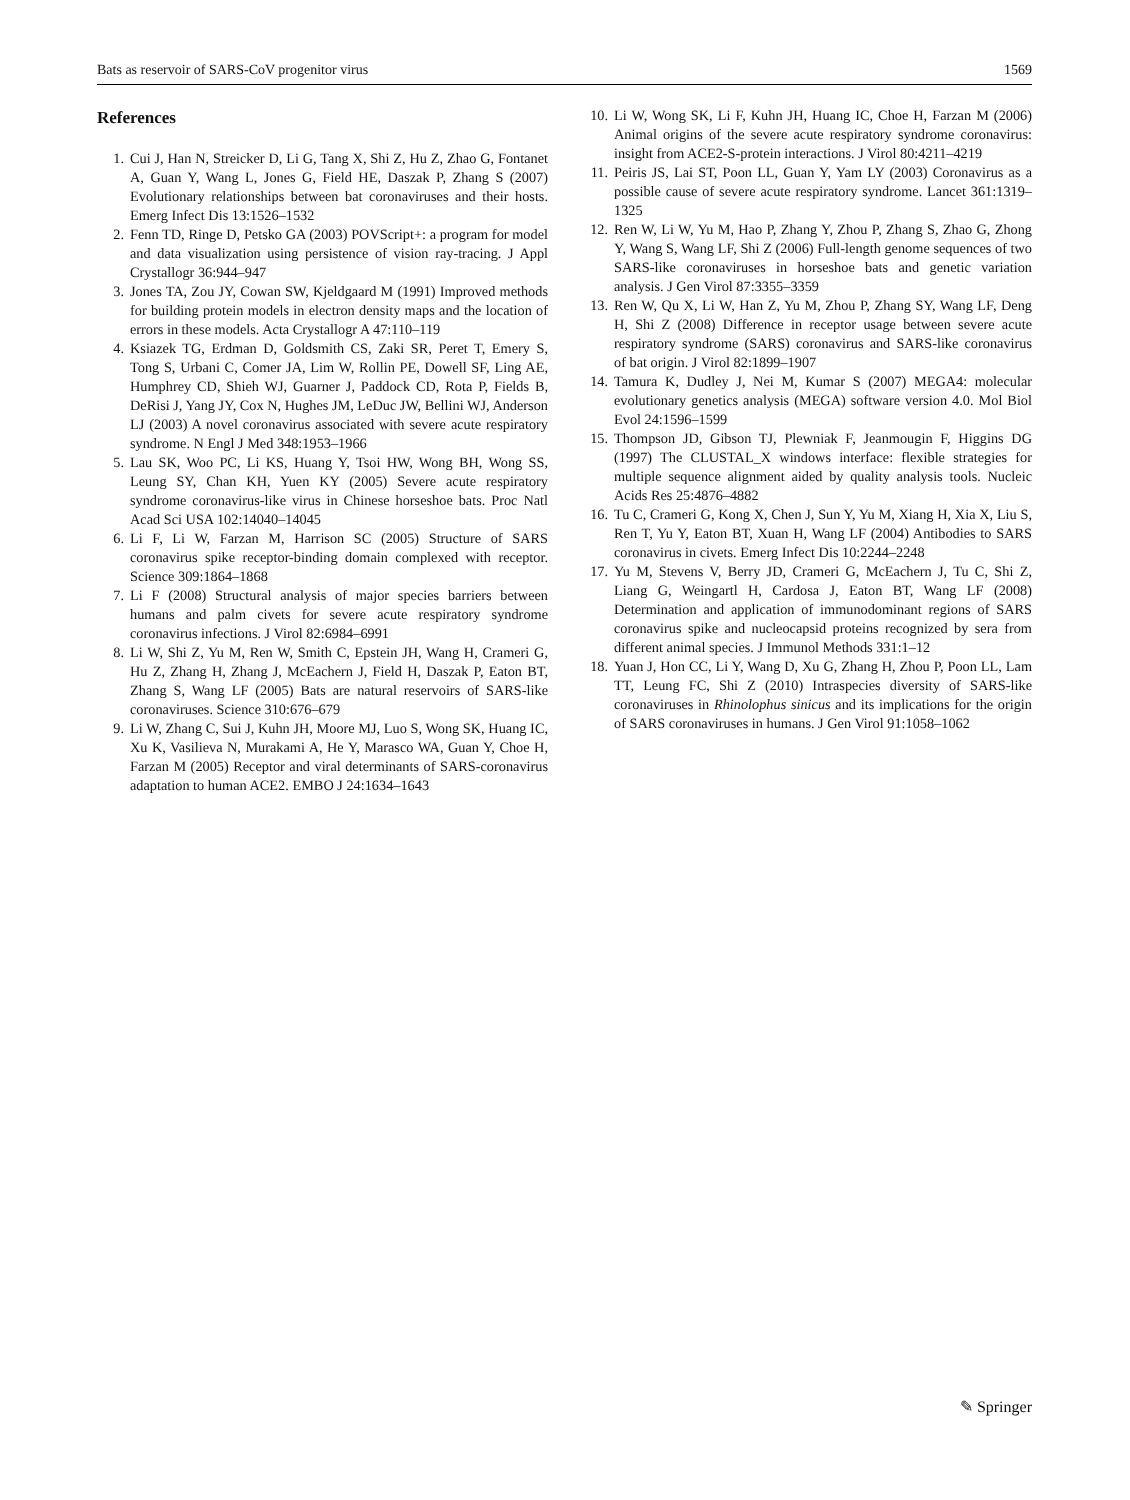Bats as reservoir of SARS-CoV progenitor virus 1569
References
1. Cui J, Han N, Streicker D, Li G, Tang X, Shi Z, Hu Z, Zhao G, Fontanet A, Guan Y, Wang L, Jones G, Field HE, Daszak P, Zhang S (2007) Evolutionary relationships between bat coronaviruses and their hosts. Emerg Infect Dis 13:1526–1532
2. Fenn TD, Ringe D, Petsko GA (2003) POVScript+: a program for model and data visualization using persistence of vision ray-tracing. J Appl Crystallogr 36:944–947
3. Jones TA, Zou JY, Cowan SW, Kjeldgaard M (1991) Improved methods for building protein models in electron density maps and the location of errors in these models. Acta Crystallogr A 47:110–119
4. Ksiazek TG, Erdman D, Goldsmith CS, Zaki SR, Peret T, Emery S, Tong S, Urbani C, Comer JA, Lim W, Rollin PE, Dowell SF, Ling AE, Humphrey CD, Shieh WJ, Guarner J, Paddock CD, Rota P, Fields B, DeRisi J, Yang JY, Cox N, Hughes JM, LeDuc JW, Bellini WJ, Anderson LJ (2003) A novel coronavirus associated with severe acute respiratory syndrome. N Engl J Med 348:1953–1966
5. Lau SK, Woo PC, Li KS, Huang Y, Tsoi HW, Wong BH, Wong SS, Leung SY, Chan KH, Yuen KY (2005) Severe acute respiratory syndrome coronavirus-like virus in Chinese horseshoe bats. Proc Natl Acad Sci USA 102:14040–14045
6. Li F, Li W, Farzan M, Harrison SC (2005) Structure of SARS coronavirus spike receptor-binding domain complexed with receptor. Science 309:1864–1868
7. Li F (2008) Structural analysis of major species barriers between humans and palm civets for severe acute respiratory syndrome coronavirus infections. J Virol 82:6984–6991
8. Li W, Shi Z, Yu M, Ren W, Smith C, Epstein JH, Wang H, Crameri G, Hu Z, Zhang H, Zhang J, McEachern J, Field H, Daszak P, Eaton BT, Zhang S, Wang LF (2005) Bats are natural reservoirs of SARS-like coronaviruses. Science 310:676–679
9. Li W, Zhang C, Sui J, Kuhn JH, Moore MJ, Luo S, Wong SK, Huang IC, Xu K, Vasilieva N, Murakami A, He Y, Marasco WA, Guan Y, Choe H, Farzan M (2005) Receptor and viral determinants of SARS-coronavirus adaptation to human ACE2. EMBO J 24:1634–1643
10. Li W, Wong SK, Li F, Kuhn JH, Huang IC, Choe H, Farzan M (2006) Animal origins of the severe acute respiratory syndrome coronavirus: insight from ACE2-S-protein interactions. J Virol 80:4211–4219
11. Peiris JS, Lai ST, Poon LL, Guan Y, Yam LY (2003) Coronavirus as a possible cause of severe acute respiratory syndrome. Lancet 361:1319–1325
12. Ren W, Li W, Yu M, Hao P, Zhang Y, Zhou P, Zhang S, Zhao G, Zhong Y, Wang S, Wang LF, Shi Z (2006) Full-length genome sequences of two SARS-like coronaviruses in horseshoe bats and genetic variation analysis. J Gen Virol 87:3355–3359
13. Ren W, Qu X, Li W, Han Z, Yu M, Zhou P, Zhang SY, Wang LF, Deng H, Shi Z (2008) Difference in receptor usage between severe acute respiratory syndrome (SARS) coronavirus and SARS-like coronavirus of bat origin. J Virol 82:1899–1907
14. Tamura K, Dudley J, Nei M, Kumar S (2007) MEGA4: molecular evolutionary genetics analysis (MEGA) software version 4.0. Mol Biol Evol 24:1596–1599
15. Thompson JD, Gibson TJ, Plewniak F, Jeanmougin F, Higgins DG (1997) The CLUSTAL_X windows interface: flexible strategies for multiple sequence alignment aided by quality analysis tools. Nucleic Acids Res 25:4876–4882
16. Tu C, Crameri G, Kong X, Chen J, Sun Y, Yu M, Xiang H, Xia X, Liu S, Ren T, Yu Y, Eaton BT, Xuan H, Wang LF (2004) Antibodies to SARS coronavirus in civets. Emerg Infect Dis 10:2244–2248
17. Yu M, Stevens V, Berry JD, Crameri G, McEachern J, Tu C, Shi Z, Liang G, Weingartl H, Cardosa J, Eaton BT, Wang LF (2008) Determination and application of immunodominant regions of SARS coronavirus spike and nucleocapsid proteins recognized by sera from different animal species. J Immunol Methods 331:1–12
18. Yuan J, Hon CC, Li Y, Wang D, Xu G, Zhang H, Zhou P, Poon LL, Lam TT, Leung FC, Shi Z (2010) Intraspecies diversity of SARS-like coronaviruses in Rhinolophus sinicus and its implications for the origin of SARS coronaviruses in humans. J Gen Virol 91:1058–1062
✎ Springer